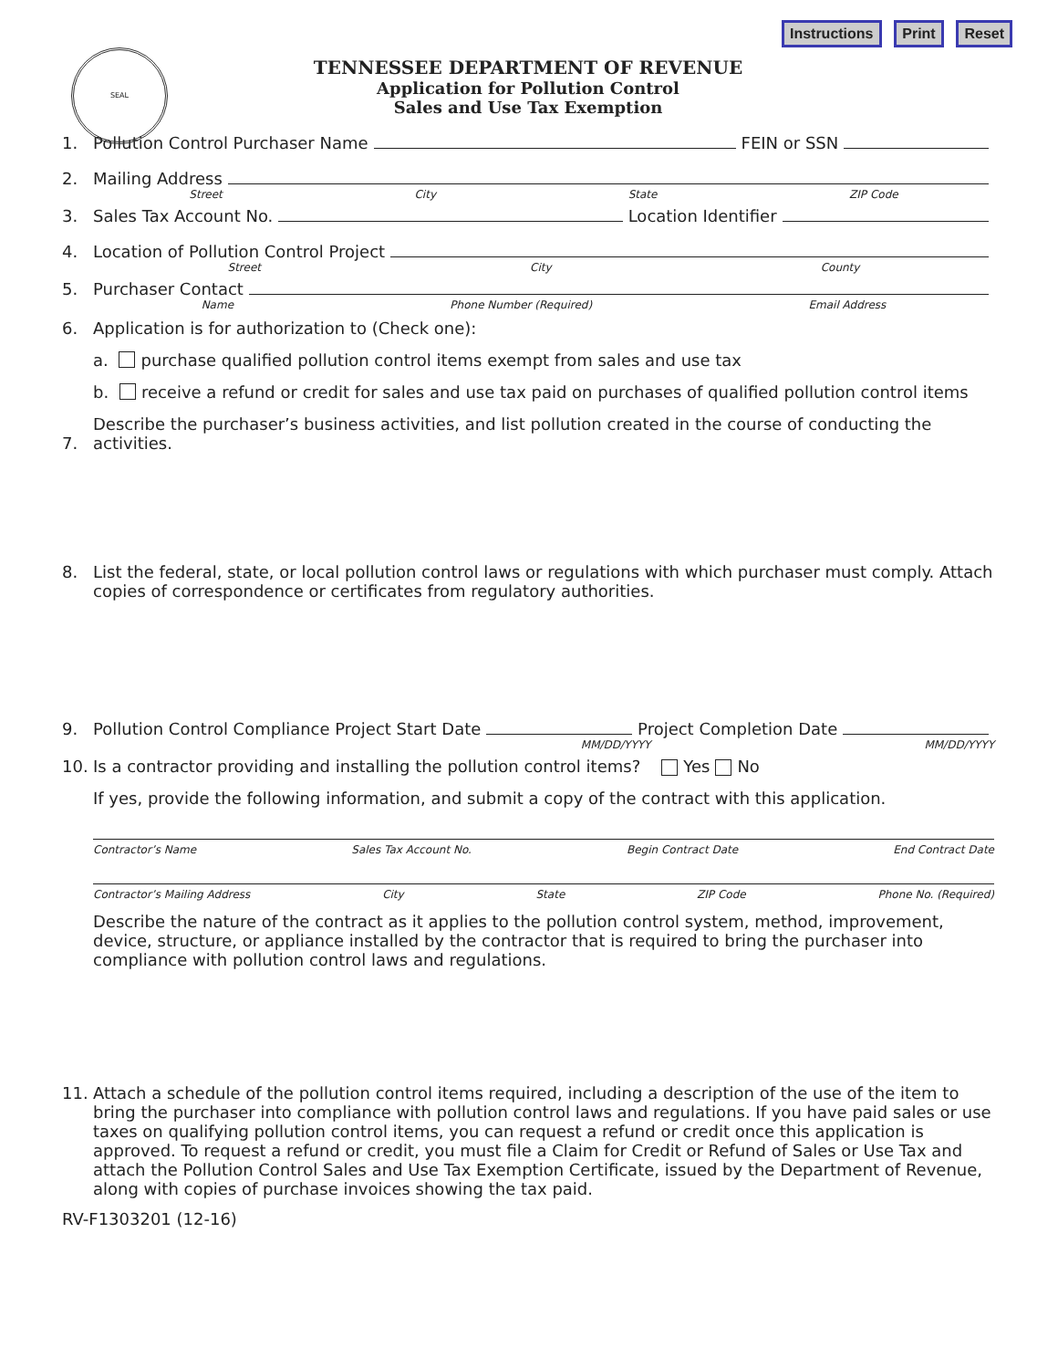Instructions Print Reset
SEAL
TENNESSEE DEPARTMENT OF REVENUE
Application for Pollution Control
Sales and Use Tax Exemption
1. Pollution Control Purchaser Name FEIN or SSN
2. Mailing Address
Street City State ZIP Code
3. Sales Tax Account No. Location Identifier
4. Location of Pollution Control Project
Street City County
5. Purchaser Contact
Name Phone Number (Required) Email Address
6. Application is for authorization to (Check one):
a. purchase qualified pollution control items exempt from sales and use tax
b. receive a refund or credit for sales and use tax paid on purchases of qualified pollution control items
7. Describe the purchaser’s business activities, and list pollution created in the course of conducting the activities.
8. List the federal, state, or local pollution control laws or regulations with which purchaser must comply. Attach copies of correspondence or certificates from regulatory authorities.
9. Pollution Control Compliance Project Start Date Project Completion Date
MM/DD/YYYY MM/DD/YYYY
10. Is a contractor providing and installing the pollution control items? Yes No
If yes, provide the following information, and submit a copy of the contract with this application.
Contractor’s Name Sales Tax Account No. Begin Contract Date End Contract Date
Contractor’s Mailing Address City State ZIP Code Phone No. (Required)
Describe the nature of the contract as it applies to the pollution control system, method, improvement, device, structure, or appliance installed by the contractor that is required to bring the purchaser into compliance with pollution control laws and regulations.
11. Attach a schedule of the pollution control items required, including a description of the use of the item to bring the purchaser into compliance with pollution control laws and regulations. If you have paid sales or use taxes on qualifying pollution control items, you can request a refund or credit once this application is approved. To request a refund or credit, you must file a Claim for Credit or Refund of Sales or Use Tax and attach the Pollution Control Sales and Use Tax Exemption Certificate, issued by the Department of Revenue, along with copies of purchase invoices showing the tax paid.
RV-F1303201 (12-16)